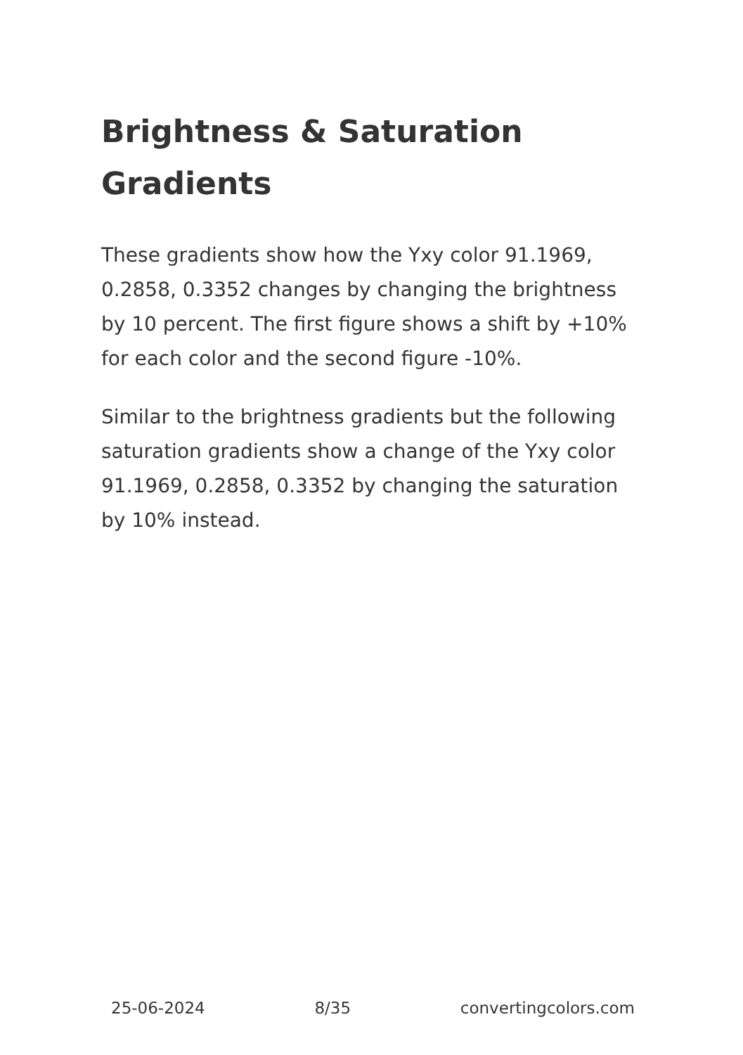Brightness & Saturation Gradients
These gradients show how the Yxy color 91.1969, 0.2858, 0.3352 changes by changing the brightness by 10 percent. The first figure shows a shift by +10% for each color and the second figure -10%.
Similar to the brightness gradients but the following saturation gradients show a change of the Yxy color 91.1969, 0.2858, 0.3352 by changing the saturation by 10% instead.
25-06-2024 8/35 convertingcolors.com